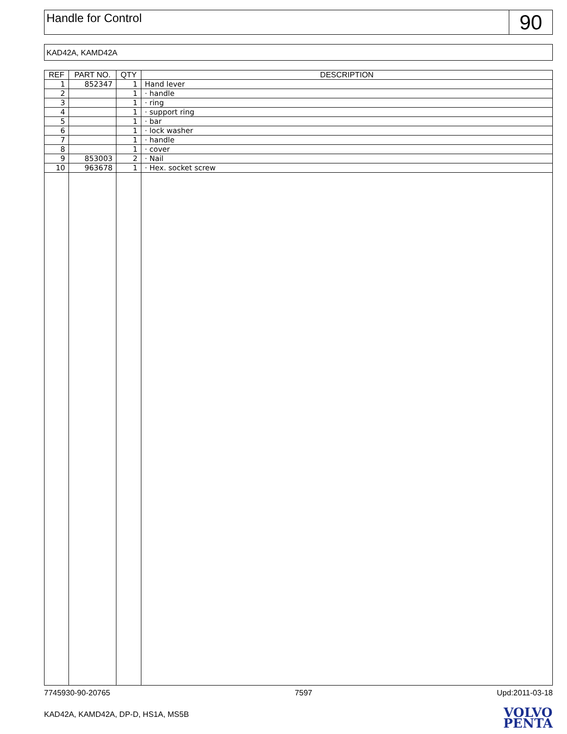Handle for Control
90
KAD42A, KAMD42A
| REF | PART NO. | QTY | DESCRIPTION |
| --- | --- | --- | --- |
| 1 | 852347 | 1 | Hand lever |
| 2 | | 1 | · handle |
| 3 | | 1 | · ring |
| 4 | | 1 | · support ring |
| 5 | | 1 | · bar |
| 6 | | 1 | · lock washer |
| 7 | | 1 | · handle |
| 8 | | 1 | · cover |
| 9 | 853003 | 2 | · Nail |
| 10 | 963678 | 1 | · Hex. socket screw |
7745930-90-20765 7597 Upd:2011-03-18
KAD42A, KAMD42A, DP-D, HS1A, MS5B
VOLVO
PENTA